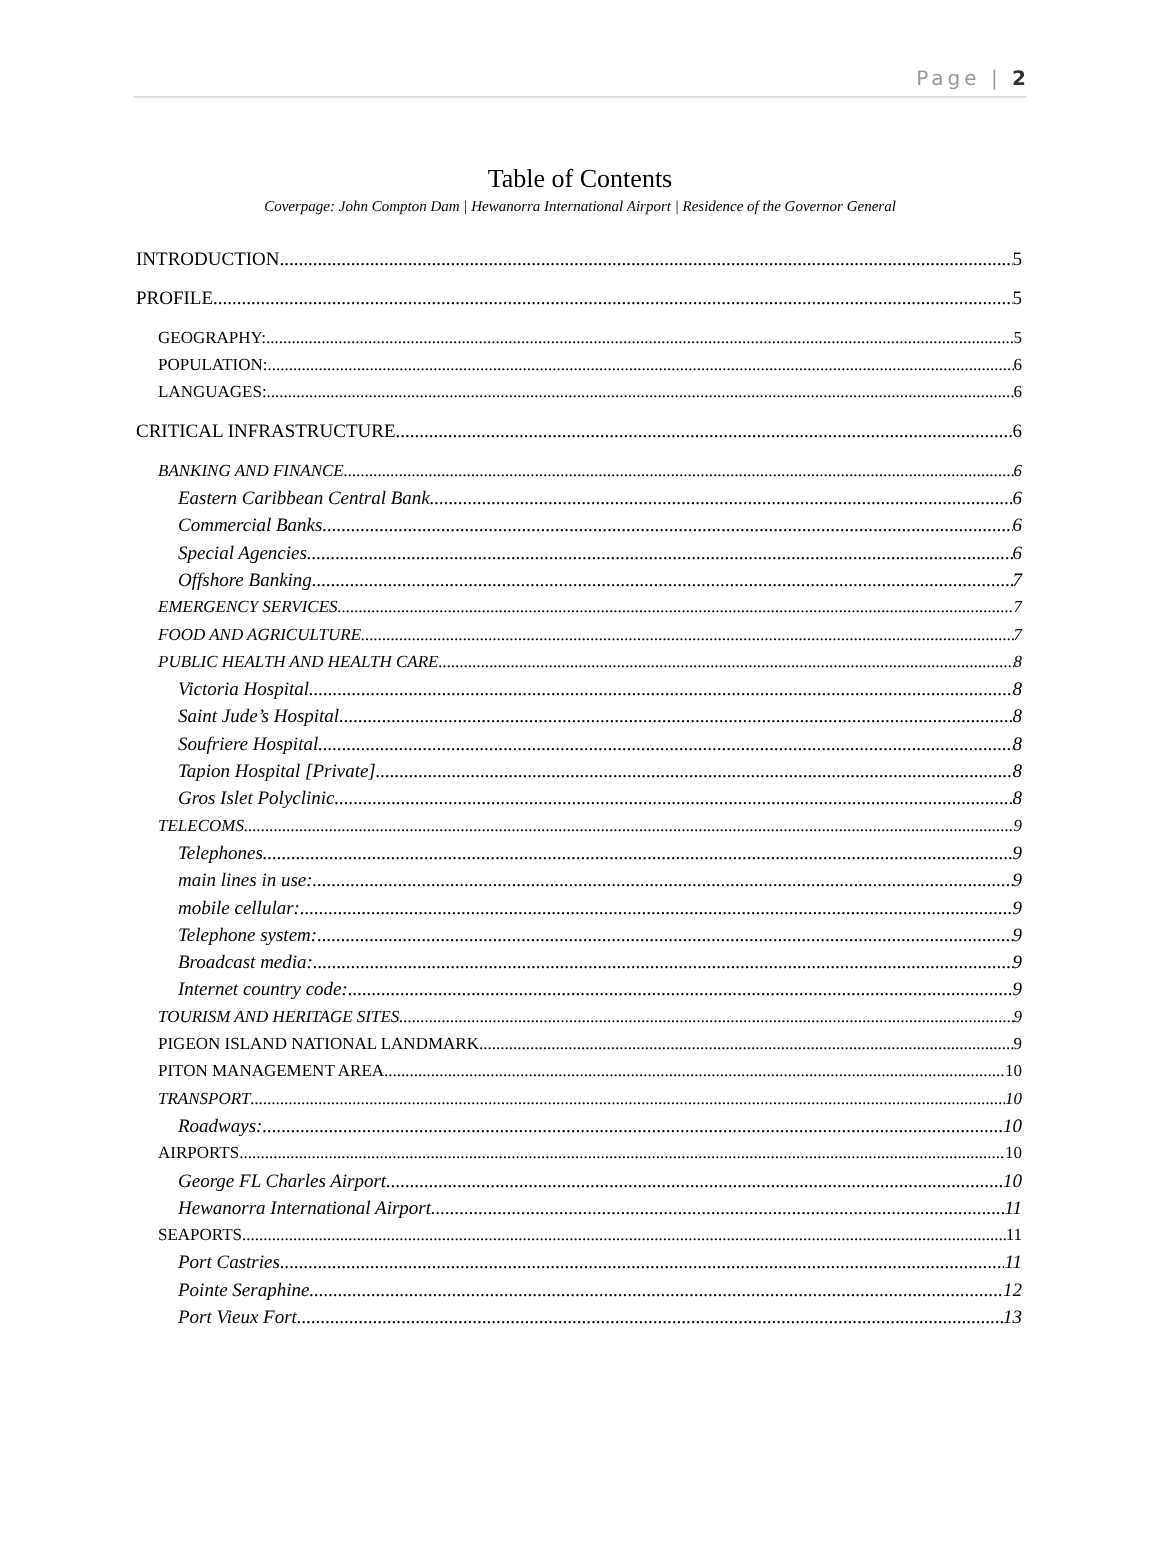Page | 2
Table of Contents
Coverpage: John Compton Dam | Hewanorra International Airport | Residence of the Governor General
INTRODUCTION 5
PROFILE 5
GEOGRAPHY: 5
POPULATION: 6
LANGUAGES: 6
CRITICAL INFRASTRUCTURE 6
BANKING AND FINANCE 6
Eastern Caribbean Central Bank 6
Commercial Banks 6
Special Agencies 6
Offshore Banking 7
EMERGENCY SERVICES 7
FOOD AND AGRICULTURE 7
PUBLIC HEALTH AND HEALTH CARE 8
Victoria Hospital 8
Saint Jude’s Hospital 8
Soufriere Hospital 8
Tapion Hospital [Private] 8
Gros Islet Polyclinic 8
TELECOMS 9
Telephones 9
main lines in use: 9
mobile cellular: 9
Telephone system: 9
Broadcast media: 9
Internet country code: 9
TOURISM AND HERITAGE SITES 9
PIGEON ISLAND NATIONAL LANDMARK 9
PITON MANAGEMENT AREA 10
TRANSPORT 10
Roadways: 10
AIRPORTS 10
George FL Charles Airport 10
Hewanorra International Airport 11
SEAPORTS 11
Port Castries 11
Pointe Seraphine 12
Port Vieux Fort 13